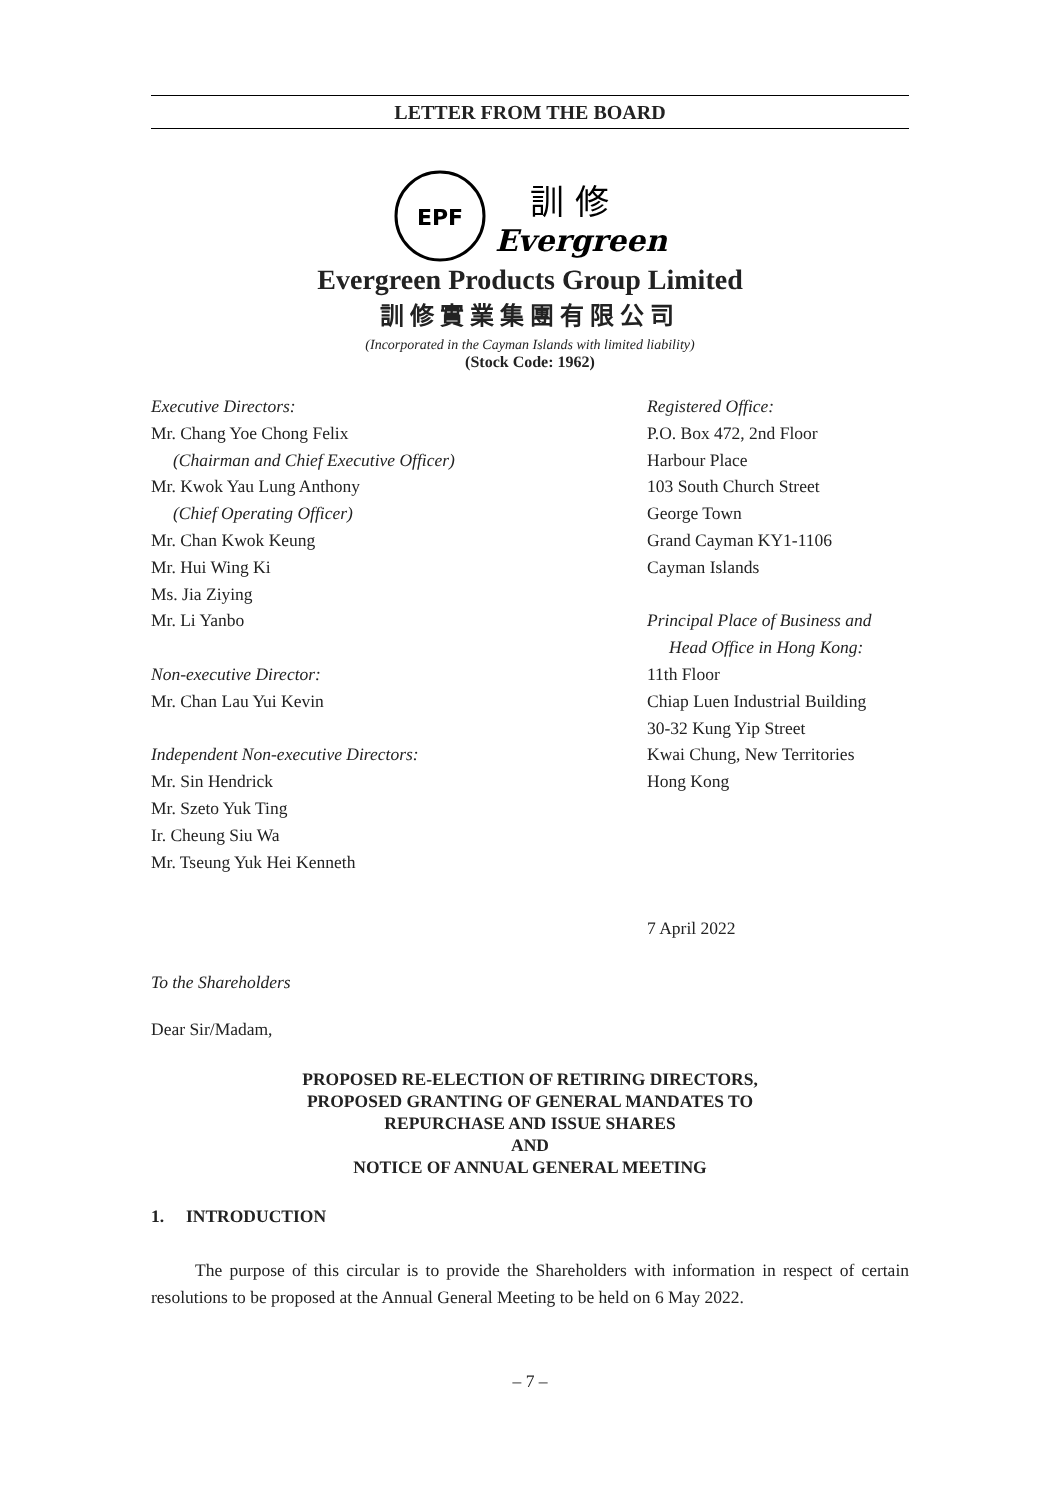LETTER FROM THE BOARD
EPF
訓 修
Evergreen
Evergreen Products Group Limited
訓修實業集團有限公司
(Incorporated in the Cayman Islands with limited liability)
(Stock Code: 1962)
Executive Directors:
Mr. Chang Yoe Chong Felix
(Chairman and Chief Executive Officer)
Mr. Kwok Yau Lung Anthony
(Chief Operating Officer)
Mr. Chan Kwok Keung
Mr. Hui Wing Ki
Ms. Jia Ziying
Mr. Li Yanbo
Non-executive Director:
Mr. Chan Lau Yui Kevin
Independent Non-executive Directors:
Mr. Sin Hendrick
Mr. Szeto Yuk Ting
Ir. Cheung Siu Wa
Mr. Tseung Yuk Hei Kenneth
Registered Office:
P.O. Box 472, 2nd Floor
Harbour Place
103 South Church Street
George Town
Grand Cayman KY1-1106
Cayman Islands
Principal Place of Business and
Head Office in Hong Kong:
11th Floor
Chiap Luen Industrial Building
30-32 Kung Yip Street
Kwai Chung, New Territories
Hong Kong
7 April 2022
To the Shareholders
Dear Sir/Madam,
PROPOSED RE-ELECTION OF RETIRING DIRECTORS,
PROPOSED GRANTING OF GENERAL MANDATES TO
REPURCHASE AND ISSUE SHARES
AND
NOTICE OF ANNUAL GENERAL MEETING
1. INTRODUCTION
The purpose of this circular is to provide the Shareholders with information in respect of certain resolutions to be proposed at the Annual General Meeting to be held on 6 May 2022.
– 7 –